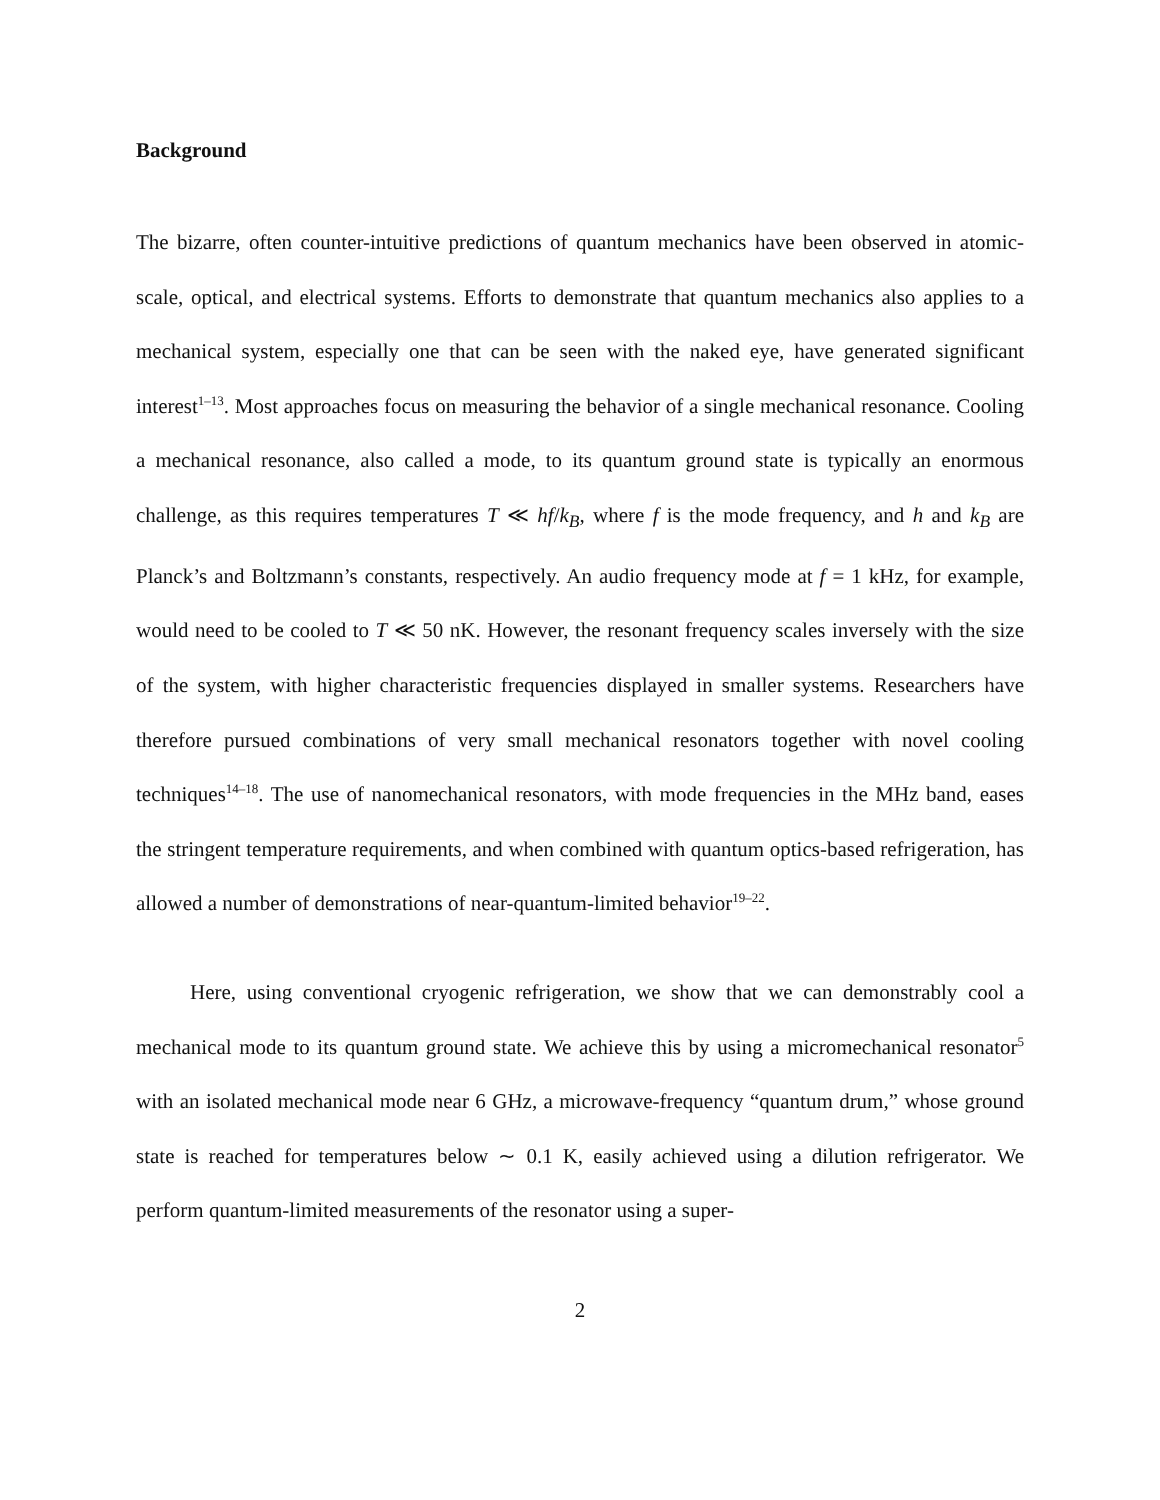Background
The bizarre, often counter-intuitive predictions of quantum mechanics have been observed in atomic-scale, optical, and electrical systems. Efforts to demonstrate that quantum mechanics also applies to a mechanical system, especially one that can be seen with the naked eye, have generated significant interest<sup>1–13</sup>. Most approaches focus on measuring the behavior of a single mechanical resonance. Cooling a mechanical resonance, also called a mode, to its quantum ground state is typically an enormous challenge, as this requires temperatures T ≪ hf/k<sub>B</sub>, where f is the mode frequency, and h and k<sub>B</sub> are Planck’s and Boltzmann’s constants, respectively. An audio frequency mode at f = 1 kHz, for example, would need to be cooled to T ≪ 50 nK. However, the resonant frequency scales inversely with the size of the system, with higher characteristic frequencies displayed in smaller systems. Researchers have therefore pursued combinations of very small mechanical resonators together with novel cooling techniques<sup>14–18</sup>. The use of nanomechanical resonators, with mode frequencies in the MHz band, eases the stringent temperature requirements, and when combined with quantum optics-based refrigeration, has allowed a number of demonstrations of near-quantum-limited behavior<sup>19–22</sup>.
Here, using conventional cryogenic refrigeration, we show that we can demonstrably cool a mechanical mode to its quantum ground state. We achieve this by using a micromechanical resonator<sup>5</sup> with an isolated mechanical mode near 6 GHz, a microwave-frequency “quantum drum,” whose ground state is reached for temperatures below ∼ 0.1 K, easily achieved using a dilution refrigerator. We perform quantum-limited measurements of the resonator using a super-
2